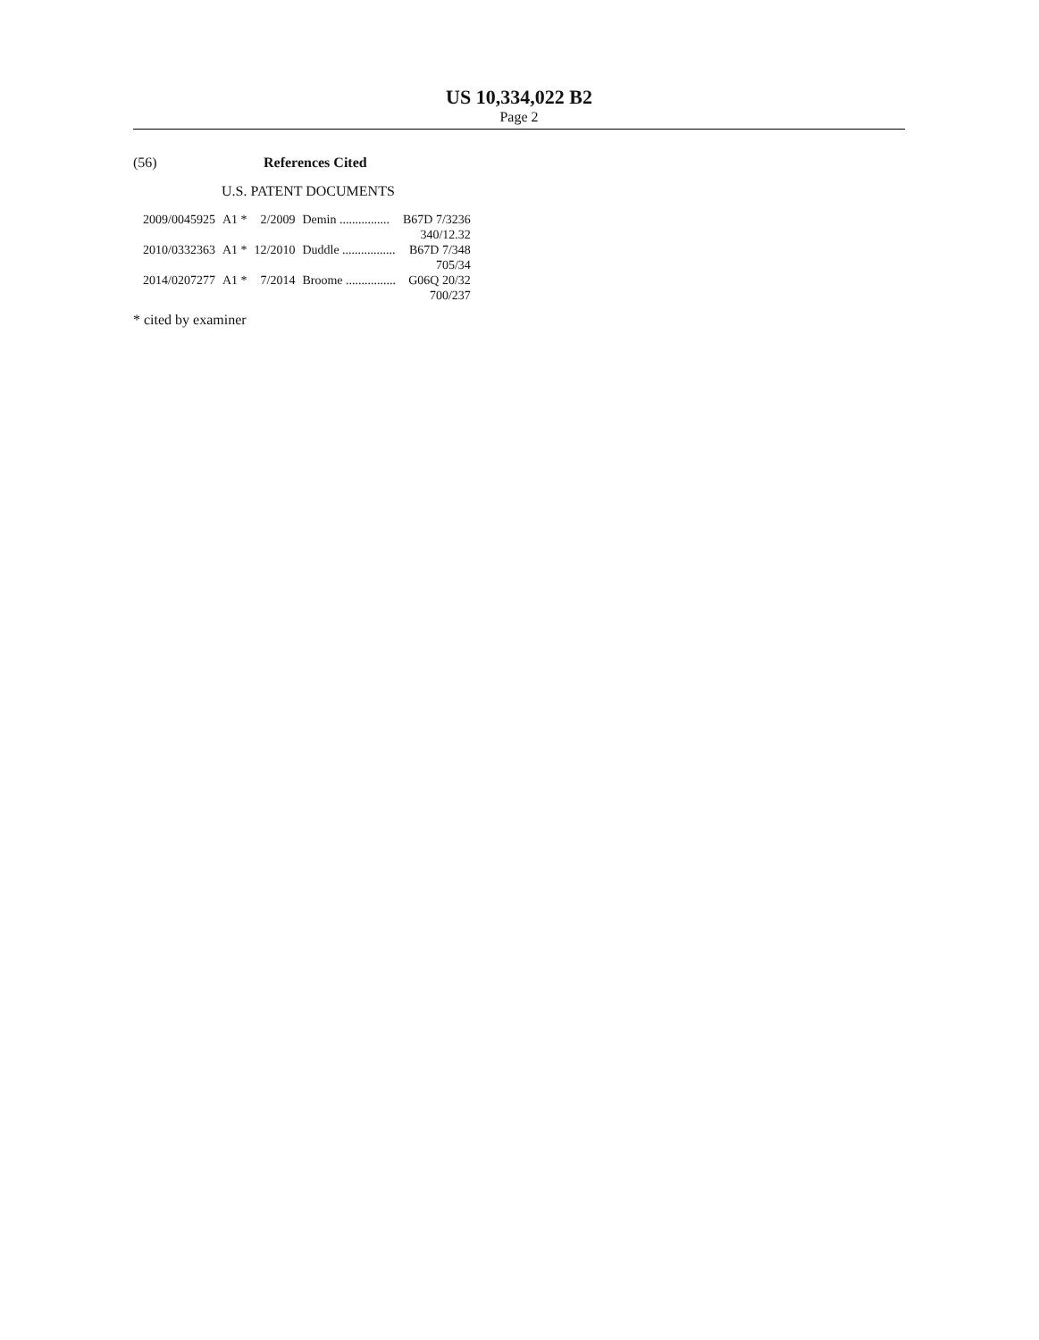US 10,334,022 B2
Page 2
(56) References Cited
U.S. PATENT DOCUMENTS
| 2009/0045925 | A1 * | 2/2009 | Demin ................ | B67D 7/3236 |
| | | | | 340/12.32 |
| 2010/0332363 | A1 * | 12/2010 | Duddle ................. | B67D 7/348 |
| | | | | 705/34 |
| 2014/0207277 | A1 * | 7/2014 | Broome ................ | G06Q 20/32 |
| | | | | 700/237 |
* cited by examiner